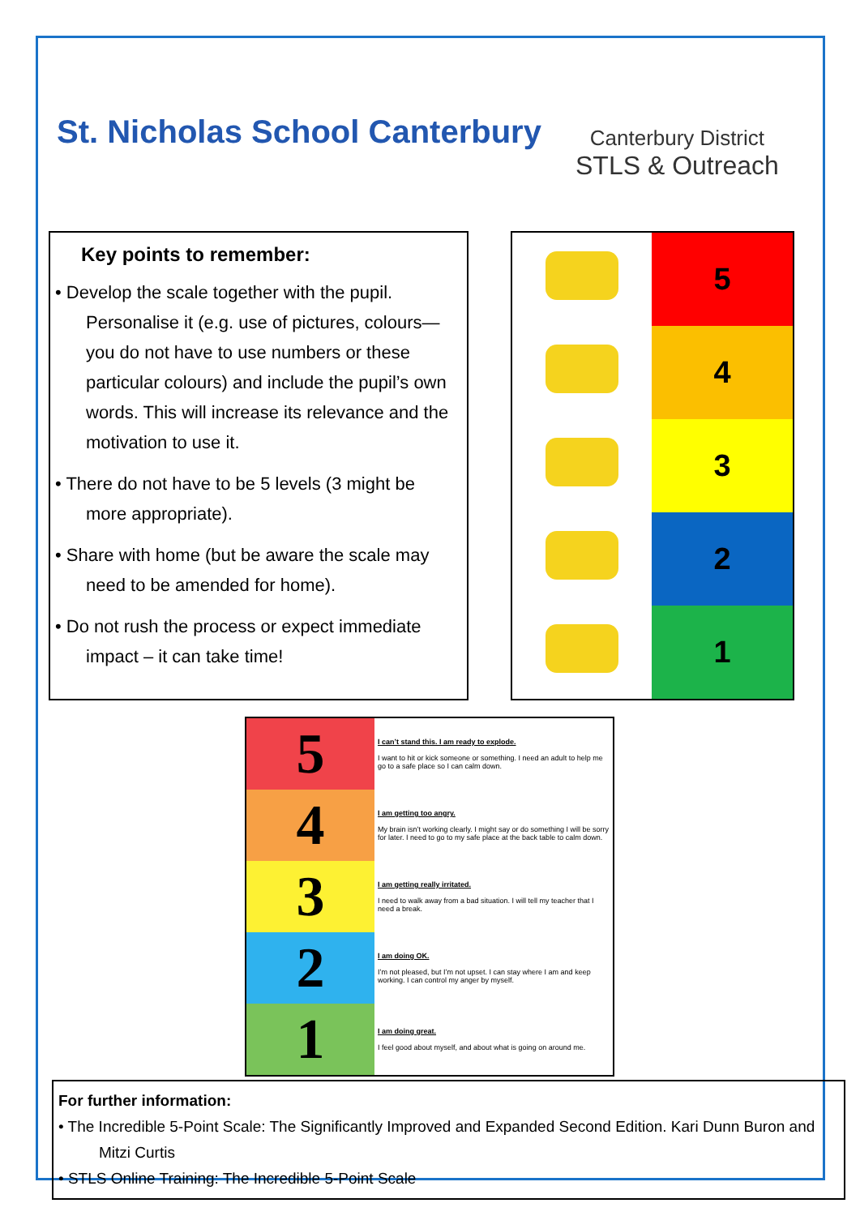St. Nicholas School Canterbury
Canterbury District
STLS & Outreach
Key points to remember:
• Develop the scale together with the pupil. Personalise it (e.g. use of pictures, colours—you do not have to use numbers or these particular colours) and include the pupil’s own words. This will increase its relevance and the motivation to use it.
• There do not have to be 5 levels (3 might be more appropriate).
• Share with home (but be aware the scale may need to be amended for home).
• Do not rush the process or expect immediate impact – it can take time!
| | 5 |
| | 4 |
| | 3 |
| | 2 |
| | 1 |
| 5 | I can’t stand this. I am ready to explode. I want to hit or kick someone or something. I need an adult to help me go to a safe place so I can calm down. |
| 4 | I am getting too angry. My brain isn’t working clearly. I might say or do something I will be sorry for later. I need to go to my safe place at the back table to calm down. |
| 3 | I am getting really irritated. I need to walk away from a bad situation. I will tell my teacher that I need a break. |
| 2 | I am doing OK. I’m not pleased, but I’m not upset. I can stay where I am and keep working. I can control my anger by myself. |
| 1 | I am doing great. I feel good about myself, and about what is going on around me. |
For further information:
• The Incredible 5-Point Scale: The Significantly Improved and Expanded Second Edition. Kari Dunn Buron and Mitzi Curtis
• STLS Online Training: The Incredible 5-Point Scale